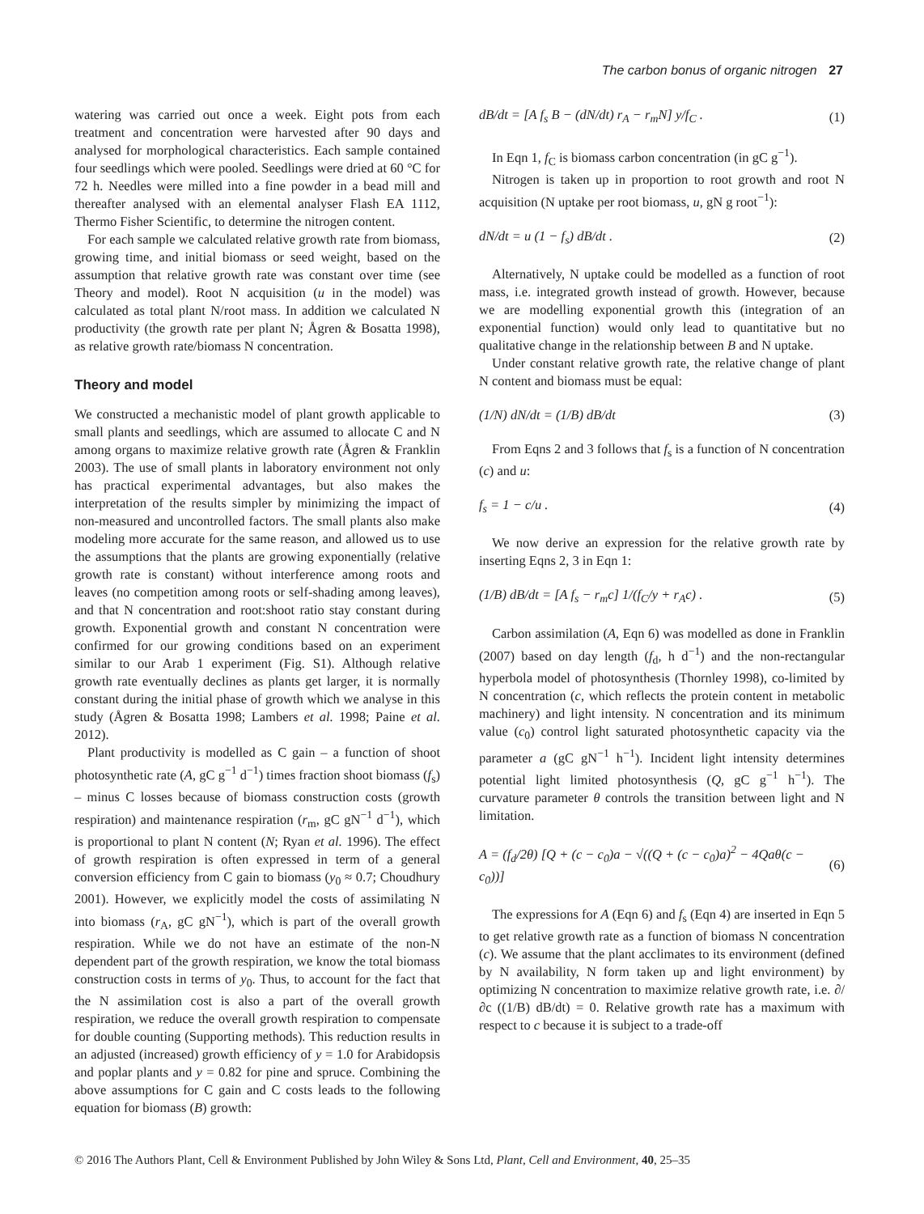The carbon bonus of organic nitrogen 27
watering was carried out once a week. Eight pots from each treatment and concentration were harvested after 90 days and analysed for morphological characteristics. Each sample contained four seedlings which were pooled. Seedlings were dried at 60 °C for 72 h. Needles were milled into a fine powder in a bead mill and thereafter analysed with an elemental analyser Flash EA 1112, Thermo Fisher Scientific, to determine the nitrogen content.
For each sample we calculated relative growth rate from biomass, growing time, and initial biomass or seed weight, based on the assumption that relative growth rate was constant over time (see Theory and model). Root N acquisition (u in the model) was calculated as total plant N/root mass. In addition we calculated N productivity (the growth rate per plant N; Ågren & Bosatta 1998), as relative growth rate/biomass N concentration.
Theory and model
We constructed a mechanistic model of plant growth applicable to small plants and seedlings, which are assumed to allocate C and N among organs to maximize relative growth rate (Ågren & Franklin 2003). The use of small plants in laboratory environment not only has practical experimental advantages, but also makes the interpretation of the results simpler by minimizing the impact of non-measured and uncontrolled factors. The small plants also make modeling more accurate for the same reason, and allowed us to use the assumptions that the plants are growing exponentially (relative growth rate is constant) without interference among roots and leaves (no competition among roots or self-shading among leaves), and that N concentration and root:shoot ratio stay constant during growth. Exponential growth and constant N concentration were confirmed for our growing conditions based on an experiment similar to our Arab 1 experiment (Fig. S1). Although relative growth rate eventually declines as plants get larger, it is normally constant during the initial phase of growth which we analyse in this study (Ågren & Bosatta 1998; Lambers et al. 1998; Paine et al. 2012).
Plant productivity is modelled as C gain – a function of shoot photosynthetic rate (A, gC g<sup>−1</sup> d<sup>−1</sup>) times fraction shoot biomass (f<sub>s</sub>) – minus C losses because of biomass construction costs (growth respiration) and maintenance respiration (r<sub>m</sub>, gC gN<sup>−1</sup> d<sup>−1</sup>), which is proportional to plant N content (N; Ryan et al. 1996). The effect of growth respiration is often expressed in term of a general conversion efficiency from C gain to biomass (y<sub>0</sub> ≈ 0.7; Choudhury 2001). However, we explicitly model the costs of assimilating N into biomass (r<sub>A</sub>, gC gN<sup>−1</sup>), which is part of the overall growth respiration. While we do not have an estimate of the non-N dependent part of the growth respiration, we know the total biomass construction costs in terms of y<sub>0</sub>. Thus, to account for the fact that the N assimilation cost is also a part of the overall growth respiration, we reduce the overall growth respiration to compensate for double counting (Supporting methods). This reduction results in an adjusted (increased) growth efficiency of y = 1.0 for Arabidopsis and poplar plants and y = 0.82 for pine and spruce. Combining the above assumptions for C gain and C costs leads to the following equation for biomass (B) growth:
dB/dt = [A f<sub>s</sub> B − (dN/dt) r<sub>A</sub> − r<sub>m</sub>N] y/f<sub>C</sub> . (1)
In Eqn 1, f<sub>C</sub> is biomass carbon concentration (in gC g<sup>−1</sup>).
Nitrogen is taken up in proportion to root growth and root N acquisition (N uptake per root biomass, u, gN g root<sup>−1</sup>):
dN/dt = u (1 − f<sub>s</sub>) dB/dt . (2)
Alternatively, N uptake could be modelled as a function of root mass, i.e. integrated growth instead of growth. However, because we are modelling exponential growth this (integration of an exponential function) would only lead to quantitative but no qualitative change in the relationship between B and N uptake.
Under constant relative growth rate, the relative change of plant N content and biomass must be equal:
(1/N) dN/dt = (1/B) dB/dt (3)
From Eqns 2 and 3 follows that f<sub>s</sub> is a function of N concentration (c) and u:
f<sub>s</sub> = 1 − c/u . (4)
We now derive an expression for the relative growth rate by inserting Eqns 2, 3 in Eqn 1:
(1/B) dB/dt = [A f<sub>s</sub> − r<sub>m</sub>c] 1/(f<sub>C</sub>/y + r<sub>A</sub>c) . (5)
Carbon assimilation (A, Eqn 6) was modelled as done in Franklin (2007) based on day length (f<sub>d</sub>, h d<sup>−1</sup>) and the non-rectangular hyperbola model of photosynthesis (Thornley 1998), co-limited by N concentration (c, which reflects the protein content in metabolic machinery) and light intensity. N concentration and its minimum value (c<sub>0</sub>) control light saturated photosynthetic capacity via the parameter a (gC gN<sup>−1</sup> h<sup>−1</sup>). Incident light intensity determines potential light limited photosynthesis (Q, gC g<sup>−1</sup> h<sup>−1</sup>). The curvature parameter θ controls the transition between light and N limitation.
A = (f<sub>d</sub>/2θ) [Q + (c − c<sub>0</sub>)a − √((Q + (c − c<sub>0</sub>)a)<sup>2</sup> − 4Qaθ(c − c<sub>0</sub>))] (6)
The expressions for A (Eqn 6) and f<sub>s</sub> (Eqn 4) are inserted in Eqn 5 to get relative growth rate as a function of biomass N concentration (c). We assume that the plant acclimates to its environment (defined by N availability, N form taken up and light environment) by optimizing N concentration to maximize relative growth rate, i.e. ∂/∂c ((1/B) dB/dt) = 0. Relative growth rate has a maximum with respect to c because it is subject to a trade-off
© 2016 The Authors Plant, Cell & Environment Published by John Wiley & Sons Ltd, Plant, Cell and Environment, 40, 25–35